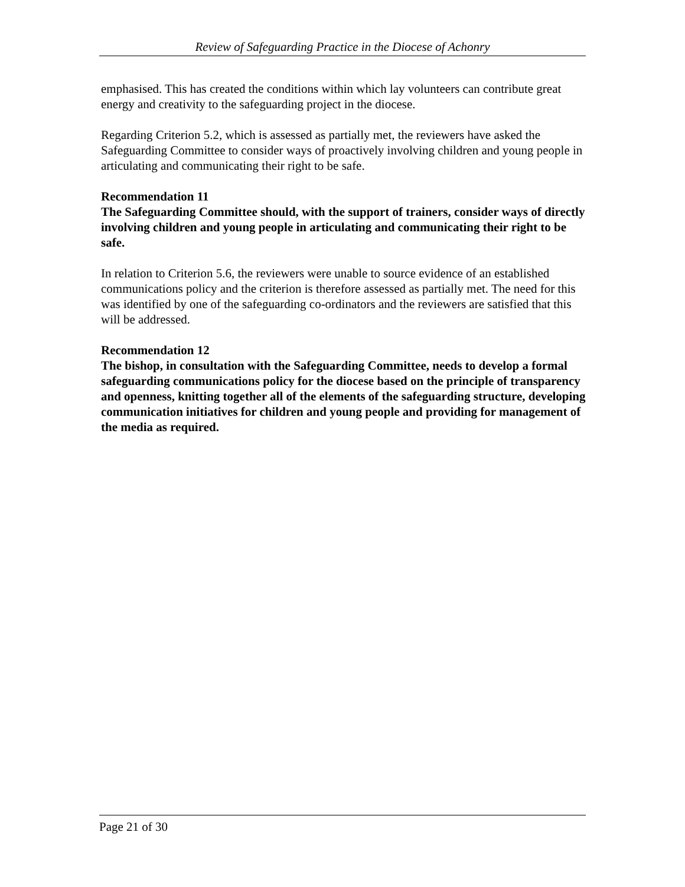Review of Safeguarding Practice in the Diocese of Achonry
emphasised. This has created the conditions within which lay volunteers can contribute great energy and creativity to the safeguarding project in the diocese.
Regarding Criterion 5.2, which is assessed as partially met, the reviewers have asked the Safeguarding Committee to consider ways of proactively involving children and young people in articulating and communicating their right to be safe.
Recommendation 11
The Safeguarding Committee should, with the support of trainers, consider ways of directly involving children and young people in articulating and communicating their right to be safe.
In relation to Criterion 5.6, the reviewers were unable to source evidence of an established communications policy and the criterion is therefore assessed as partially met. The need for this was identified by one of the safeguarding co-ordinators and the reviewers are satisfied that this will be addressed.
Recommendation 12
The bishop, in consultation with the Safeguarding Committee, needs to develop a formal safeguarding communications policy for the diocese based on the principle of transparency and openness, knitting together all of the elements of the safeguarding structure, developing communication initiatives for children and young people and providing for management of the media as required.
Page 21 of 30